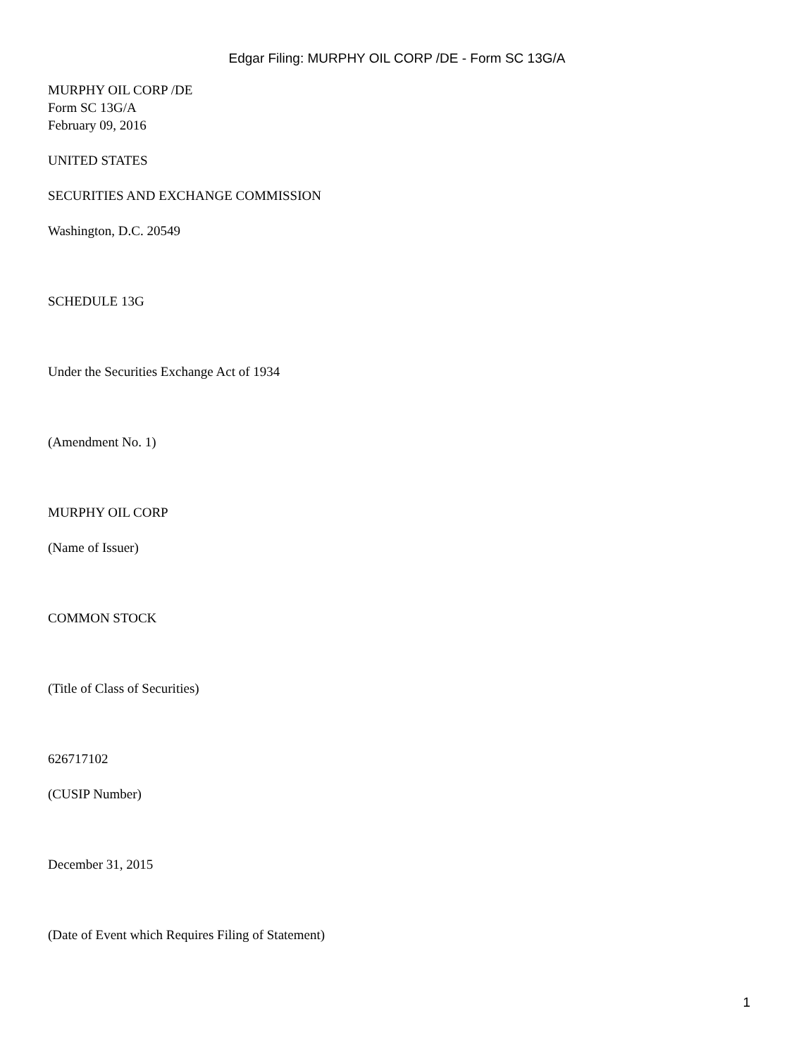Edgar Filing: MURPHY OIL CORP /DE - Form SC 13G/A
MURPHY OIL CORP /DE
Form SC 13G/A
February 09, 2016
UNITED STATES
SECURITIES AND EXCHANGE COMMISSION
Washington, D.C. 20549
SCHEDULE 13G
Under the Securities Exchange Act of 1934
(Amendment No. 1)
MURPHY OIL CORP
(Name of Issuer)
COMMON STOCK
(Title of Class of Securities)
626717102
(CUSIP Number)
December 31, 2015
(Date of Event which Requires Filing of Statement)
1